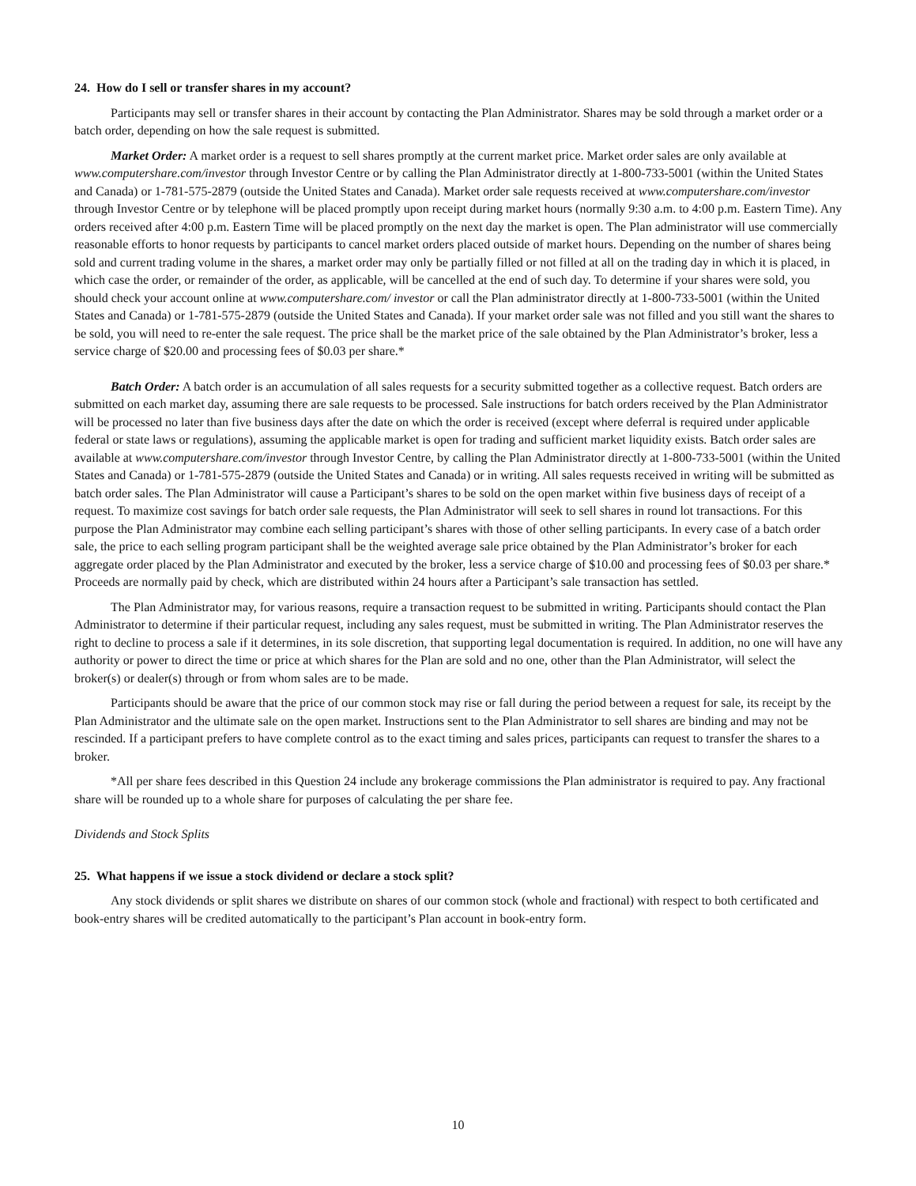24. How do I sell or transfer shares in my account?
Participants may sell or transfer shares in their account by contacting the Plan Administrator. Shares may be sold through a market order or a batch order, depending on how the sale request is submitted.
Market Order: A market order is a request to sell shares promptly at the current market price. Market order sales are only available at www.computershare.com/investor through Investor Centre or by calling the Plan Administrator directly at 1-800-733-5001 (within the United States and Canada) or 1-781-575-2879 (outside the United States and Canada). Market order sale requests received at www.computershare.com/investor through Investor Centre or by telephone will be placed promptly upon receipt during market hours (normally 9:30 a.m. to 4:00 p.m. Eastern Time). Any orders received after 4:00 p.m. Eastern Time will be placed promptly on the next day the market is open. The Plan administrator will use commercially reasonable efforts to honor requests by participants to cancel market orders placed outside of market hours. Depending on the number of shares being sold and current trading volume in the shares, a market order may only be partially filled or not filled at all on the trading day in which it is placed, in which case the order, or remainder of the order, as applicable, will be cancelled at the end of such day. To determine if your shares were sold, you should check your account online at www.computershare.com/ investor or call the Plan administrator directly at 1-800-733-5001 (within the United States and Canada) or 1-781-575-2879 (outside the United States and Canada). If your market order sale was not filled and you still want the shares to be sold, you will need to re-enter the sale request. The price shall be the market price of the sale obtained by the Plan Administrator’s broker, less a service charge of $20.00 and processing fees of $0.03 per share.*
Batch Order: A batch order is an accumulation of all sales requests for a security submitted together as a collective request. Batch orders are submitted on each market day, assuming there are sale requests to be processed. Sale instructions for batch orders received by the Plan Administrator will be processed no later than five business days after the date on which the order is received (except where deferral is required under applicable federal or state laws or regulations), assuming the applicable market is open for trading and sufficient market liquidity exists. Batch order sales are available at www.computershare.com/investor through Investor Centre, by calling the Plan Administrator directly at 1-800-733-5001 (within the United States and Canada) or 1-781-575-2879 (outside the United States and Canada) or in writing. All sales requests received in writing will be submitted as batch order sales. The Plan Administrator will cause a Participant’s shares to be sold on the open market within five business days of receipt of a request. To maximize cost savings for batch order sale requests, the Plan Administrator will seek to sell shares in round lot transactions. For this purpose the Plan Administrator may combine each selling participant’s shares with those of other selling participants. In every case of a batch order sale, the price to each selling program participant shall be the weighted average sale price obtained by the Plan Administrator’s broker for each aggregate order placed by the Plan Administrator and executed by the broker, less a service charge of $10.00 and processing fees of $0.03 per share.* Proceeds are normally paid by check, which are distributed within 24 hours after a Participant’s sale transaction has settled.
The Plan Administrator may, for various reasons, require a transaction request to be submitted in writing. Participants should contact the Plan Administrator to determine if their particular request, including any sales request, must be submitted in writing. The Plan Administrator reserves the right to decline to process a sale if it determines, in its sole discretion, that supporting legal documentation is required. In addition, no one will have any authority or power to direct the time or price at which shares for the Plan are sold and no one, other than the Plan Administrator, will select the broker(s) or dealer(s) through or from whom sales are to be made.
Participants should be aware that the price of our common stock may rise or fall during the period between a request for sale, its receipt by the Plan Administrator and the ultimate sale on the open market. Instructions sent to the Plan Administrator to sell shares are binding and may not be rescinded. If a participant prefers to have complete control as to the exact timing and sales prices, participants can request to transfer the shares to a broker.
*All per share fees described in this Question 24 include any brokerage commissions the Plan administrator is required to pay. Any fractional share will be rounded up to a whole share for purposes of calculating the per share fee.
Dividends and Stock Splits
25. What happens if we issue a stock dividend or declare a stock split?
Any stock dividends or split shares we distribute on shares of our common stock (whole and fractional) with respect to both certificated and book-entry shares will be credited automatically to the participant’s Plan account in book-entry form.
10